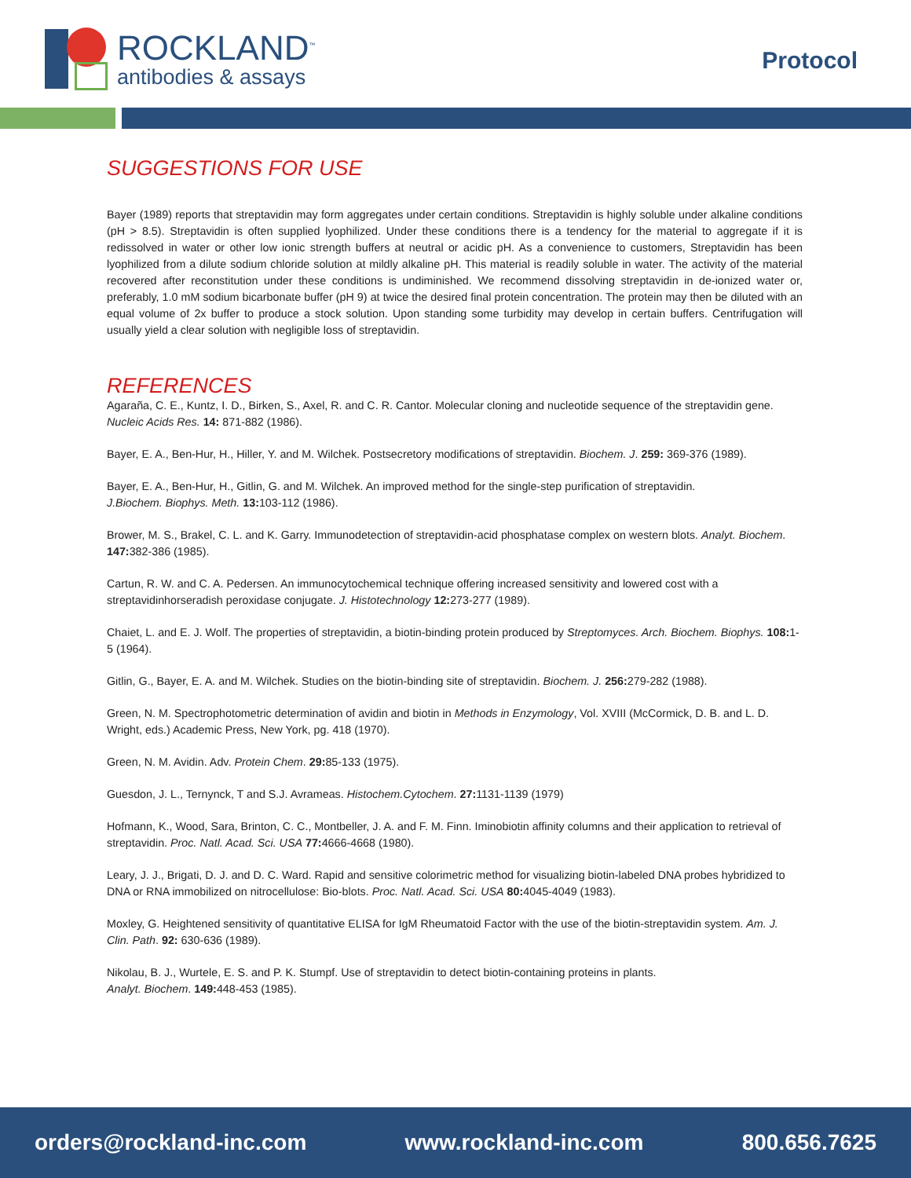ROCKLAND<sup>™</sup>
antibodies & assays
Protocol
SUGGESTIONS FOR USE
Bayer (1989) reports that streptavidin may form aggregates under certain conditions. Streptavidin is highly soluble under alkaline conditions (pH > 8.5). Streptavidin is often supplied lyophilized. Under these conditions there is a tendency for the material to aggregate if it is redissolved in water or other low ionic strength buffers at neutral or acidic pH. As a convenience to customers, Streptavidin has been lyophilized from a dilute sodium chloride solution at mildly alkaline pH. This material is readily soluble in water. The activity of the material recovered after reconstitution under these conditions is undiminished. We recommend dissolving streptavidin in de-ionized water or, preferably, 1.0 mM sodium bicarbonate buffer (pH 9) at twice the desired final protein concentration. The protein may then be diluted with an equal volume of 2x buffer to produce a stock solution. Upon standing some turbidity may develop in certain buffers. Centrifugation will usually yield a clear solution with negligible loss of streptavidin.
REFERENCES
Agaraña, C. E., Kuntz, I. D., Birken, S., Axel, R. and C. R. Cantor. Molecular cloning and nucleotide sequence of the streptavidin gene. Nucleic Acids Res. 14: 871-882 (1986).
Bayer, E. A., Ben-Hur, H., Hiller, Y. and M. Wilchek. Postsecretory modifications of streptavidin. Biochem. J. 259: 369-376 (1989).
Bayer, E. A., Ben-Hur, H., Gitlin, G. and M. Wilchek. An improved method for the single-step purification of streptavidin.
J.Biochem. Biophys. Meth. 13: 103-112 (1986).
Brower, M. S., Brakel, C. L. and K. Garry. Immunodetection of streptavidin-acid phosphatase complex on western blots. Analyt. Biochem. 147: 382-386 (1985).
Cartun, R. W. and C. A. Pedersen. An immunocytochemical technique offering increased sensitivity and lowered cost with a streptavidinhorseradish peroxidase conjugate. J. Histotechnology 12: 273-277 (1989).
Chaiet, L. and E. J. Wolf. The properties of streptavidin, a biotin-binding protein produced by Streptomyces. Arch. Biochem. Biophys. 108: 1-5 (1964).
Gitlin, G., Bayer, E. A. and M. Wilchek. Studies on the biotin-binding site of streptavidin. Biochem. J. 256: 279-282 (1988).
Green, N. M. Spectrophotometric determination of avidin and biotin in Methods in Enzymology, Vol. XVIII (McCormick, D. B. and L. D. Wright, eds.) Academic Press, New York, pg. 418 (1970).
Green, N. M. Avidin. Adv. Protein Chem. 29: 85-133 (1975).
Guesdon, J. L., Ternynck, T and S.J. Avrameas. Histochem.Cytochem. 27: 1131-1139 (1979)
Hofmann, K., Wood, Sara, Brinton, C. C., Montbeller, J. A. and F. M. Finn. Iminobiotin affinity columns and their application to retrieval of streptavidin. Proc. Natl. Acad. Sci. USA 77: 4666-4668 (1980).
Leary, J. J., Brigati, D. J. and D. C. Ward. Rapid and sensitive colorimetric method for visualizing biotin-labeled DNA probes hybridized to DNA or RNA immobilized on nitrocellulose: Bio-blots. Proc. Natl. Acad. Sci. USA 80: 4045-4049 (1983).
Moxley, G. Heightened sensitivity of quantitative ELISA for IgM Rheumatoid Factor with the use of the biotin-streptavidin system. Am. J. Clin. Path. 92: 630-636 (1989).
Nikolau, B. J., Wurtele, E. S. and P. K. Stumpf. Use of streptavidin to detect biotin-containing proteins in plants.
Analyt. Biochem. 149: 448-453 (1985).
orders@rockland-inc.com www.rockland-inc.com 800.656.7625